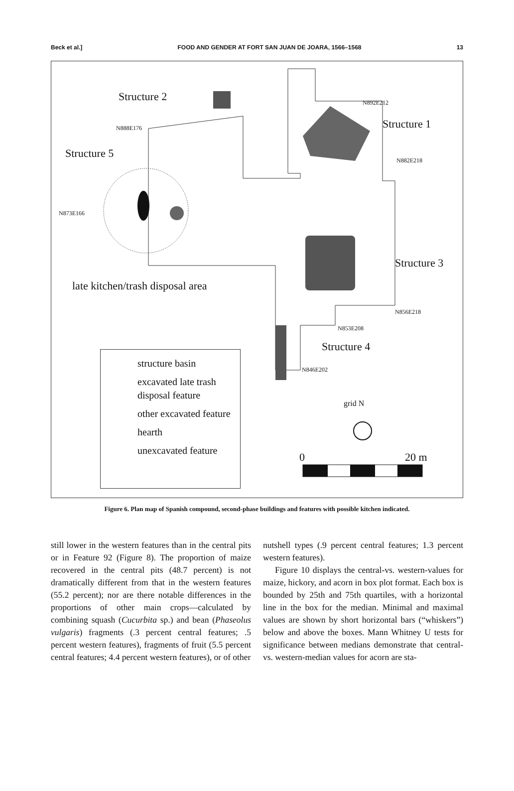Beck et al.] FOOD AND GENDER AT FORT SAN JUAN DE JOARA, 1566–1568 13
Structure 2
N888E176
Structure 5
N873E166
late kitchen/trash disposal area
N892E212
Structure 1
N882E218
Structure 3
N856E218
N853E208
Structure 4
N846E202
grid N
0 20 m
structure basin
excavated late trash disposal feature
other excavated feature
hearth
unexcavated feature
Figure 6. Plan map of Spanish compound, second-phase buildings and features with possible kitchen indicated.
still lower in the western features than in the central pits or in Feature 92 (Figure 8). The proportion of maize recovered in the central pits (48.7 percent) is not dramatically different from that in the western features (55.2 percent); nor are there notable differences in the proportions of other main crops—calculated by combining squash (Cucurbita sp.) and bean (Phaseolus vulgaris) fragments (.3 percent central features; .5 percent western features), fragments of fruit (5.5 percent central features; 4.4 percent western features), or of other
nutshell types (.9 percent central features; 1.3 percent western features).
Figure 10 displays the central-vs. western-values for maize, hickory, and acorn in box plot format. Each box is bounded by 25th and 75th quartiles, with a horizontal line in the box for the median. Minimal and maximal values are shown by short horizontal bars (“whiskers”) below and above the boxes. Mann Whitney U tests for significance between medians demonstrate that central- vs. western-median values for acorn are sta-